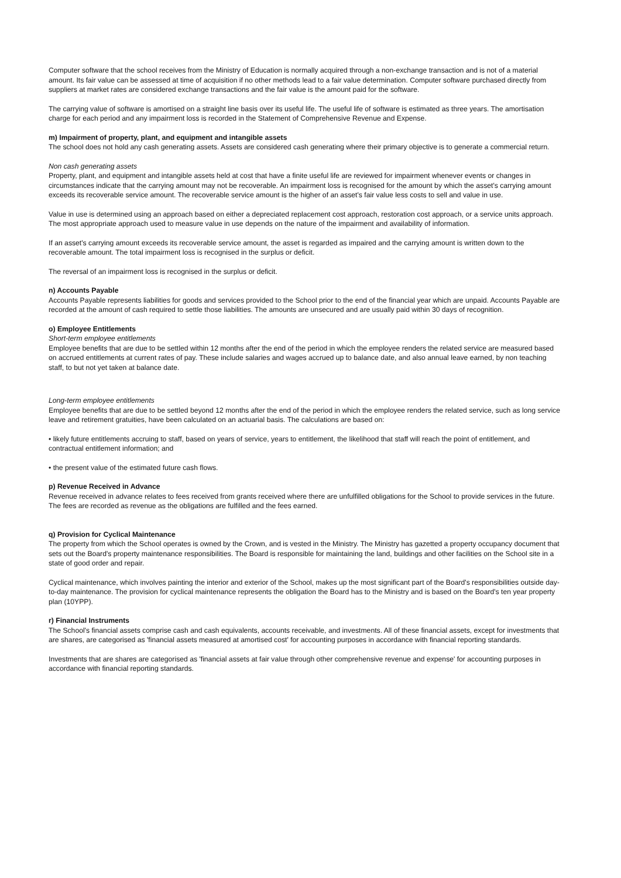Computer software that the school receives from the Ministry of Education is normally acquired through a non-exchange transaction and is not of a material amount. Its fair value can be assessed at time of acquisition if no other methods lead to a fair value determination. Computer software purchased directly from suppliers at market rates are considered exchange transactions and the fair value is the amount paid for the software.
The carrying value of software is amortised on a straight line basis over its useful life. The useful life of software is estimated as three years. The amortisation charge for each period and any impairment loss is recorded in the Statement of Comprehensive Revenue and Expense.
m) Impairment of property, plant, and equipment and intangible assets
The school does not hold any cash generating assets. Assets are considered cash generating where their primary objective is to generate a commercial return.
Non cash generating assets
Property, plant, and equipment and intangible assets held at cost that have a finite useful life are reviewed for impairment whenever events or changes in circumstances indicate that the carrying amount may not be recoverable. An impairment loss is recognised for the amount by which the asset's carrying amount exceeds its recoverable service amount. The recoverable service amount is the higher of an asset's fair value less costs to sell and value in use.
Value in use is determined using an approach based on either a depreciated replacement cost approach, restoration cost approach, or a service units approach. The most appropriate approach used to measure value in use depends on the nature of the impairment and availability of information.
If an asset's carrying amount exceeds its recoverable service amount, the asset is regarded as impaired and the carrying amount is written down to the recoverable amount. The total impairment loss is recognised in the surplus or deficit.
The reversal of an impairment loss is recognised in the surplus or deficit.
n) Accounts Payable
Accounts Payable represents liabilities for goods and services provided to the School prior to the end of the financial year which are unpaid. Accounts Payable are recorded at the amount of cash required to settle those liabilities. The amounts are unsecured and are usually paid within 30 days of recognition.
o) Employee Entitlements
Short-term employee entitlements
Employee benefits that are due to be settled within 12 months after the end of the period in which the employee renders the related service are measured based on accrued entitlements at current rates of pay. These include salaries and wages accrued up to balance date, and also annual leave earned, by non teaching staff, to but not yet taken at balance date.
Long-term employee entitlements
Employee benefits that are due to be settled beyond 12 months after the end of the period in which the employee renders the related service, such as long service leave and retirement gratuities, have been calculated on an actuarial basis. The calculations are based on:
• likely future entitlements accruing to staff, based on years of service, years to entitlement, the likelihood that staff will reach the point of entitlement, and contractual entitlement information; and
• the present value of the estimated future cash flows.
p) Revenue Received in Advance
Revenue received in advance relates to fees received from grants received where there are unfulfilled obligations for the School to provide services in the future. The fees are recorded as revenue as the obligations are fulfilled and the fees earned.
q) Provision for Cyclical Maintenance
The property from which the School operates is owned by the Crown, and is vested in the Ministry. The Ministry has gazetted a property occupancy document that sets out the Board's property maintenance responsibilities. The Board is responsible for maintaining the land, buildings and other facilities on the School site in a state of good order and repair.
Cyclical maintenance, which involves painting the interior and exterior of the School, makes up the most significant part of the Board's responsibilities outside day-to-day maintenance. The provision for cyclical maintenance represents the obligation the Board has to the Ministry and is based on the Board's ten year property plan (10YPP).
r) Financial Instruments
The School's financial assets comprise cash and cash equivalents, accounts receivable, and investments. All of these financial assets, except for investments that are shares, are categorised as 'financial assets measured at amortised cost' for accounting purposes in accordance with financial reporting standards.
Investments that are shares are categorised as 'financial assets at fair value through other comprehensive revenue and expense' for accounting purposes in accordance with financial reporting standards.